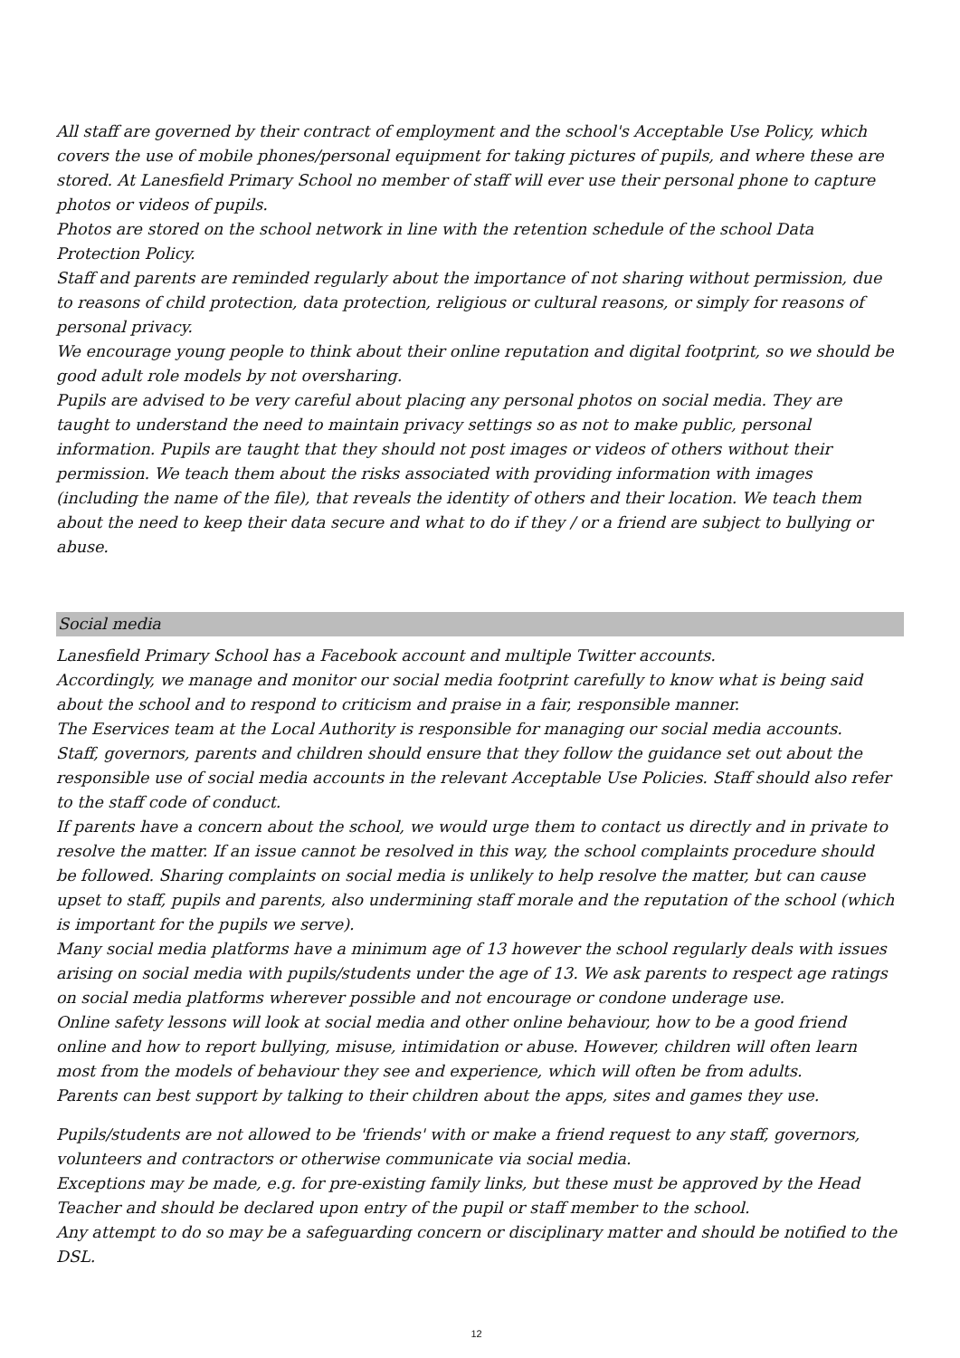All staff are governed by their contract of employment and the school's Acceptable Use Policy, which covers the use of mobile phones/personal equipment for taking pictures of pupils, and where these are stored. At Lanesfield Primary School no member of staff will ever use their personal phone to capture photos or videos of pupils.
Photos are stored on the school network in line with the retention schedule of the school Data Protection Policy.
Staff and parents are reminded regularly about the importance of not sharing without permission, due to reasons of child protection, data protection, religious or cultural reasons, or simply for reasons of personal privacy.
We encourage young people to think about their online reputation and digital footprint, so we should be good adult role models by not oversharing.
Pupils are advised to be very careful about placing any personal photos on social media. They are taught to understand the need to maintain privacy settings so as not to make public, personal information. Pupils are taught that they should not post images or videos of others without their permission. We teach them about the risks associated with providing information with images (including the name of the file), that reveals the identity of others and their location. We teach them about the need to keep their data secure and what to do if they / or a friend are subject to bullying or abuse.
Social media
Lanesfield Primary School has a Facebook account and multiple Twitter accounts.
Accordingly, we manage and monitor our social media footprint carefully to know what is being said about the school and to respond to criticism and praise in a fair, responsible manner.
The Eservices team at the Local Authority is responsible for managing our social media accounts.
Staff, governors, parents and children should ensure that they follow the guidance set out about the responsible use of social media accounts in the relevant Acceptable Use Policies. Staff should also refer to the staff code of conduct.
If parents have a concern about the school, we would urge them to contact us directly and in private to resolve the matter. If an issue cannot be resolved in this way, the school complaints procedure should be followed. Sharing complaints on social media is unlikely to help resolve the matter, but can cause upset to staff, pupils and parents, also undermining staff morale and the reputation of the school (which is important for the pupils we serve).
Many social media platforms have a minimum age of 13 however the school regularly deals with issues arising on social media with pupils/students under the age of 13. We ask parents to respect age ratings on social media platforms wherever possible and not encourage or condone underage use.
Online safety lessons will look at social media and other online behaviour, how to be a good friend online and how to report bullying, misuse, intimidation or abuse. However, children will often learn most from the models of behaviour they see and experience, which will often be from adults.
Parents can best support by talking to their children about the apps, sites and games they use.
Pupils/students are not allowed to be 'friends' with or make a friend request to any staff, governors, volunteers and contractors or otherwise communicate via social media.
Exceptions may be made, e.g. for pre-existing family links, but these must be approved by the Head Teacher and should be declared upon entry of the pupil or staff member to the school.
Any attempt to do so may be a safeguarding concern or disciplinary matter and should be notified to the DSL.
12